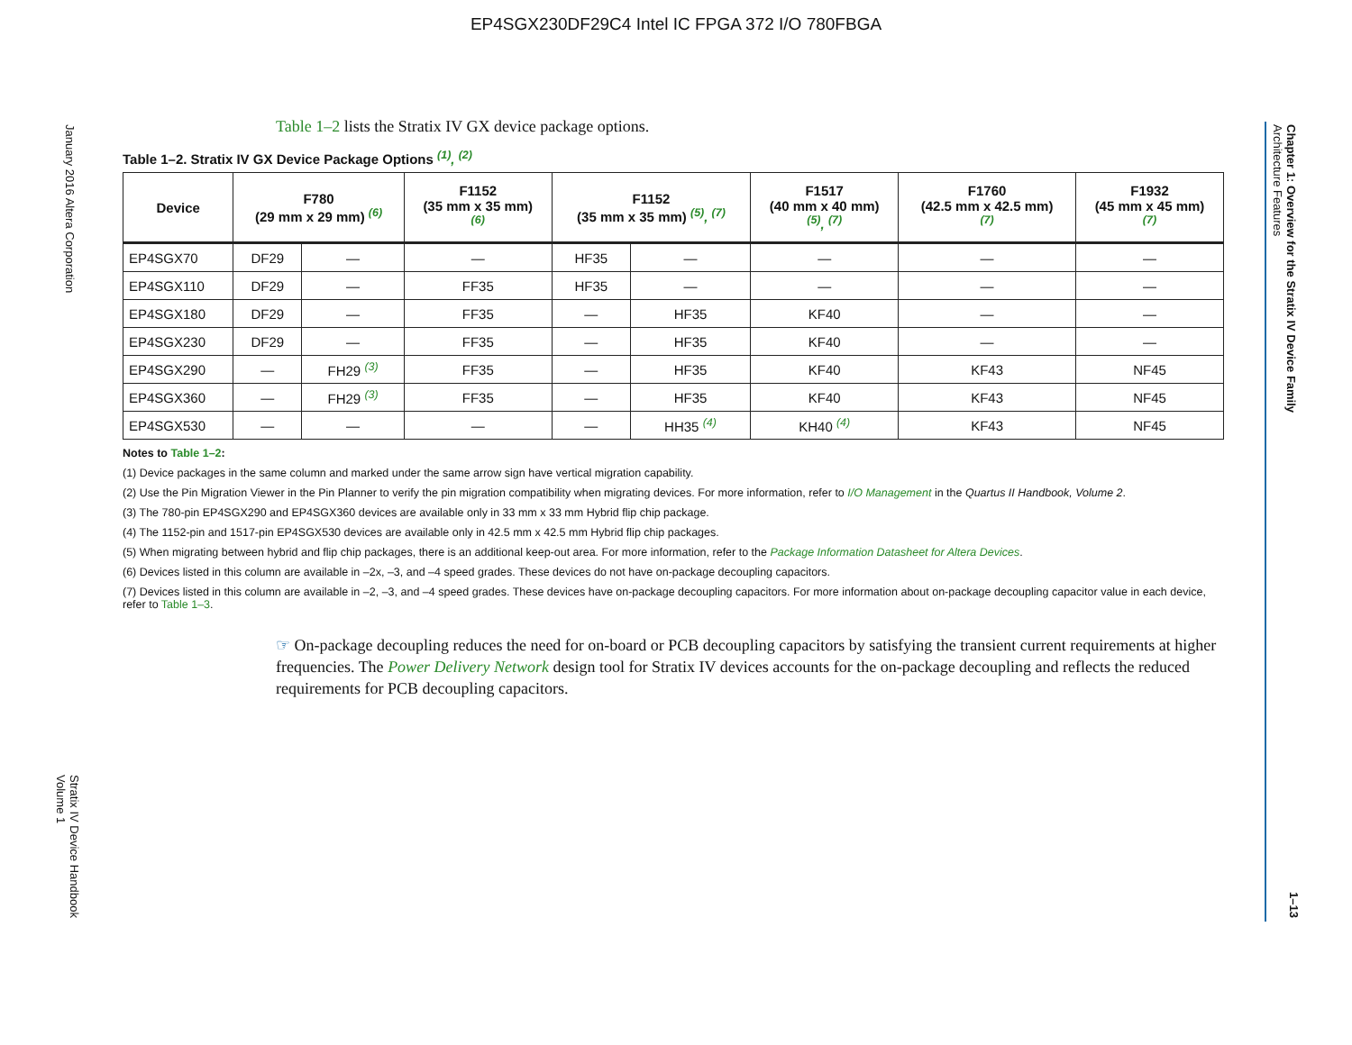EP4SGX230DF29C4 Intel IC FPGA 372 I/O 780FBGA
January 2016 Altera Corporation
Stratix IV Device Handbook
Volume 1
Chapter 1: Overview for the Stratix IV Device Family
Architecture Features
1–13
Table 1–2 lists the Stratix IV GX device package options.
Table 1–2. Stratix IV GX Device Package Options <sup>(1)</sup>, <sup>(2)</sup>
| Device | F780 (29 mm x 29 mm) <sup>(6)</sup> | | F1152 (35 mm x 35 mm) <sup>(6)</sup> | F1152 (35 mm x 35 mm) <sup>(5)</sup>, <sup>(7)</sup> | | F1517 (40 mm x 40 mm) <sup>(5)</sup>, <sup>(7)</sup> | F1760 (42.5 mm x 42.5 mm) <sup>(7)</sup> | F1932 (45 mm x 45 mm) <sup>(7)</sup> |
| --- | --- | --- | --- | --- | --- | --- | --- | --- |
| EP4SGX70 | DF29 | — | — | HF35 | — | — | — | — |
| EP4SGX110 | DF29 | — | FF35 | HF35 | — | — | — | — |
| EP4SGX180 | DF29 | — | FF35 | — | HF35 | KF40 | — | — |
| EP4SGX230 | DF29 | — | FF35 | — | HF35 | KF40 | — | — |
| EP4SGX290 | — | FH29 <sup>(3)</sup> | FF35 | — | HF35 | KF40 | KF43 | NF45 |
| EP4SGX360 | — | FH29 <sup>(3)</sup> | FF35 | — | HF35 | KF40 | KF43 | NF45 |
| EP4SGX530 | — | — | — | — | HH35 <sup>(4)</sup> | KH40 <sup>(4)</sup> | KF43 | NF45 |
Notes to Table 1–2:
(1) Device packages in the same column and marked under the same arrow sign have vertical migration capability.
(2) Use the Pin Migration Viewer in the Pin Planner to verify the pin migration compatibility when migrating devices. For more information, refer to I/O Management in the Quartus II Handbook, Volume 2.
(3) The 780-pin EP4SGX290 and EP4SGX360 devices are available only in 33 mm x 33 mm Hybrid flip chip package.
(4) The 1152-pin and 1517-pin EP4SGX530 devices are available only in 42.5 mm x 42.5 mm Hybrid flip chip packages.
(5) When migrating between hybrid and flip chip packages, there is an additional keep-out area. For more information, refer to the Package Information Datasheet for Altera Devices.
(6) Devices listed in this column are available in –2x, –3, and –4 speed grades. These devices do not have on-package decoupling capacitors.
(7) Devices listed in this column are available in –2, –3, and –4 speed grades. These devices have on-package decoupling capacitors. For more information about on-package decoupling capacitor value in each device, refer to Table 1–3.
☞ On-package decoupling reduces the need for on-board or PCB decoupling capacitors by satisfying the transient current requirements at higher frequencies. The Power Delivery Network design tool for Stratix IV devices accounts for the on-package decoupling and reflects the reduced requirements for PCB decoupling capacitors.